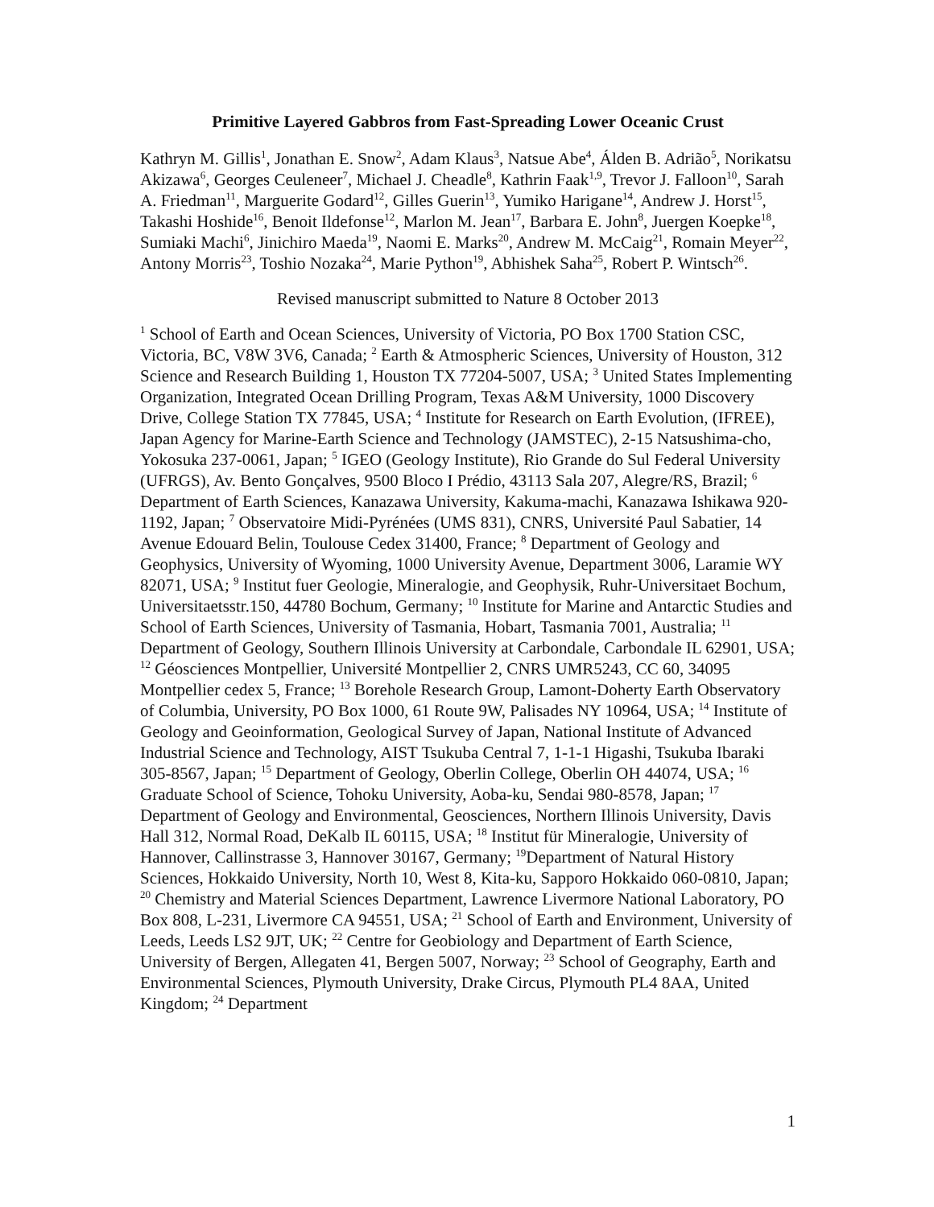Primitive Layered Gabbros from Fast-Spreading Lower Oceanic Crust
Kathryn M. Gillis<sup>1</sup>, Jonathan E. Snow<sup>2</sup>, Adam Klaus<sup>3</sup>, Natsue Abe<sup>4</sup>, Álden B. Adrião<sup>5</sup>, Norikatsu Akizawa<sup>6</sup>, Georges Ceuleneer<sup>7</sup>, Michael J. Cheadle<sup>8</sup>, Kathrin Faak<sup>1,9</sup>, Trevor J. Falloon<sup>10</sup>, Sarah A. Friedman<sup>11</sup>, Marguerite Godard<sup>12</sup>, Gilles Guerin<sup>13</sup>, Yumiko Harigane<sup>14</sup>, Andrew J. Horst<sup>15</sup>, Takashi Hoshide<sup>16</sup>, Benoit Ildefonse<sup>12</sup>, Marlon M. Jean<sup>17</sup>, Barbara E. John<sup>8</sup>, Juergen Koepke<sup>18</sup>, Sumiaki Machi<sup>6</sup>, Jinichiro Maeda<sup>19</sup>, Naomi E. Marks<sup>20</sup>, Andrew M. McCaig<sup>21</sup>, Romain Meyer<sup>22</sup>, Antony Morris<sup>23</sup>, Toshio Nozaka<sup>24</sup>, Marie Python<sup>19</sup>, Abhishek Saha<sup>25</sup>, Robert P. Wintsch<sup>26</sup>.
Revised manuscript submitted to Nature 8 October 2013
<sup>1</sup> School of Earth and Ocean Sciences, University of Victoria, PO Box 1700 Station CSC, Victoria, BC, V8W 3V6, Canada; <sup>2</sup> Earth & Atmospheric Sciences, University of Houston, 312 Science and Research Building 1, Houston TX 77204-5007, USA; <sup>3</sup> United States Implementing Organization, Integrated Ocean Drilling Program, Texas A&M University, 1000 Discovery Drive, College Station TX 77845, USA; <sup>4</sup> Institute for Research on Earth Evolution, (IFREE), Japan Agency for Marine-Earth Science and Technology (JAMSTEC), 2-15 Natsushima-cho, Yokosuka 237-0061, Japan; <sup>5</sup> IGEO (Geology Institute), Rio Grande do Sul Federal University (UFRGS), Av. Bento Gonçalves, 9500 Bloco I Prédio, 43113 Sala 207, Alegre/RS, Brazil; <sup>6</sup> Department of Earth Sciences, Kanazawa University, Kakuma-machi, Kanazawa Ishikawa 920-1192, Japan; <sup>7</sup> Observatoire Midi-Pyrénées (UMS 831), CNRS, Université Paul Sabatier, 14 Avenue Edouard Belin, Toulouse Cedex 31400, France; <sup>8</sup> Department of Geology and Geophysics, University of Wyoming, 1000 University Avenue, Department 3006, Laramie WY 82071, USA; <sup>9</sup> Institut fuer Geologie, Mineralogie, and Geophysik, Ruhr-Universitaet Bochum, Universitaetsstr.150, 44780 Bochum, Germany; <sup>10</sup> Institute for Marine and Antarctic Studies and School of Earth Sciences, University of Tasmania, Hobart, Tasmania 7001, Australia; <sup>11</sup> Department of Geology, Southern Illinois University at Carbondale, Carbondale IL 62901, USA; <sup>12</sup> Géosciences Montpellier, Université Montpellier 2, CNRS UMR5243, CC 60, 34095 Montpellier cedex 5, France; <sup>13</sup> Borehole Research Group, Lamont-Doherty Earth Observatory of Columbia, University, PO Box 1000, 61 Route 9W, Palisades NY 10964, USA; <sup>14</sup> Institute of Geology and Geoinformation, Geological Survey of Japan, National Institute of Advanced Industrial Science and Technology, AIST Tsukuba Central 7, 1-1-1 Higashi, Tsukuba Ibaraki 305-8567, Japan; <sup>15</sup> Department of Geology, Oberlin College, Oberlin OH 44074, USA; <sup>16</sup> Graduate School of Science, Tohoku University, Aoba-ku, Sendai 980-8578, Japan; <sup>17</sup> Department of Geology and Environmental, Geosciences, Northern Illinois University, Davis Hall 312, Normal Road, DeKalb IL 60115, USA; <sup>18</sup> Institut für Mineralogie, University of Hannover, Callinstrasse 3, Hannover 30167, Germany; <sup>19</sup>Department of Natural History Sciences, Hokkaido University, North 10, West 8, Kita-ku, Sapporo Hokkaido 060-0810, Japan; <sup>20</sup> Chemistry and Material Sciences Department, Lawrence Livermore National Laboratory, PO Box 808, L-231, Livermore CA 94551, USA; <sup>21</sup> School of Earth and Environment, University of Leeds, Leeds LS2 9JT, UK; <sup>22</sup> Centre for Geobiology and Department of Earth Science, University of Bergen, Allegaten 41, Bergen 5007, Norway; <sup>23</sup> School of Geography, Earth and Environmental Sciences, Plymouth University, Drake Circus, Plymouth PL4 8AA, United Kingdom; <sup>24</sup> Department
1